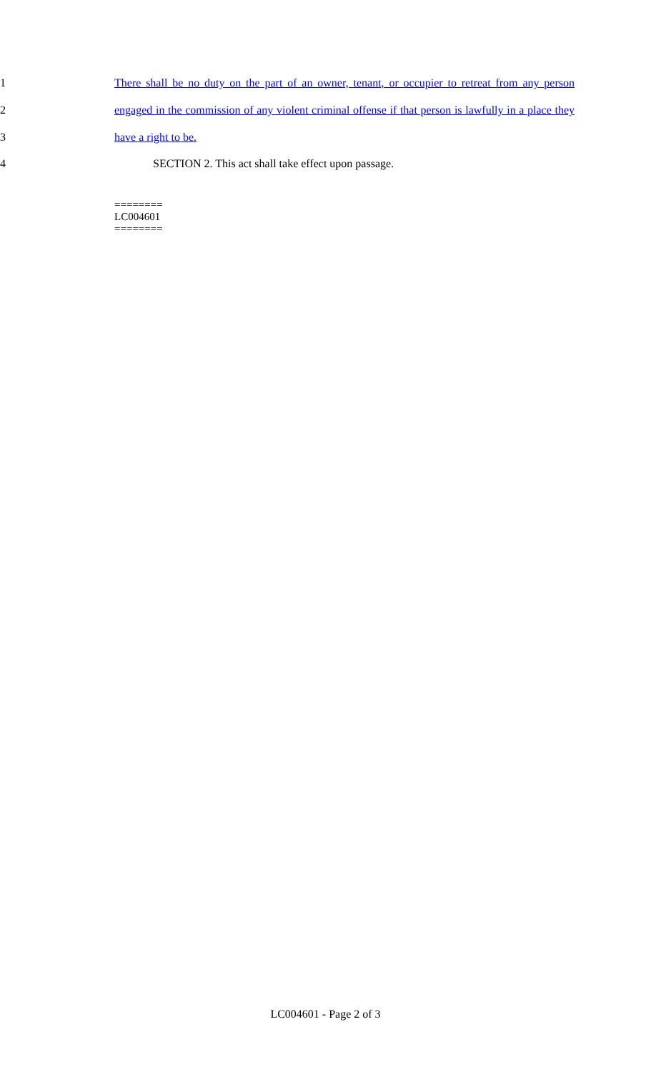1 There shall be no duty on the part of an owner, tenant, or occupier to retreat from any person
2 engaged in the commission of any violent criminal offense if that person is lawfully in a place they
3 have a right to be.
4 SECTION 2. This act shall take effect upon passage.
========
LC004601
========
LC004601 - Page 2 of 3